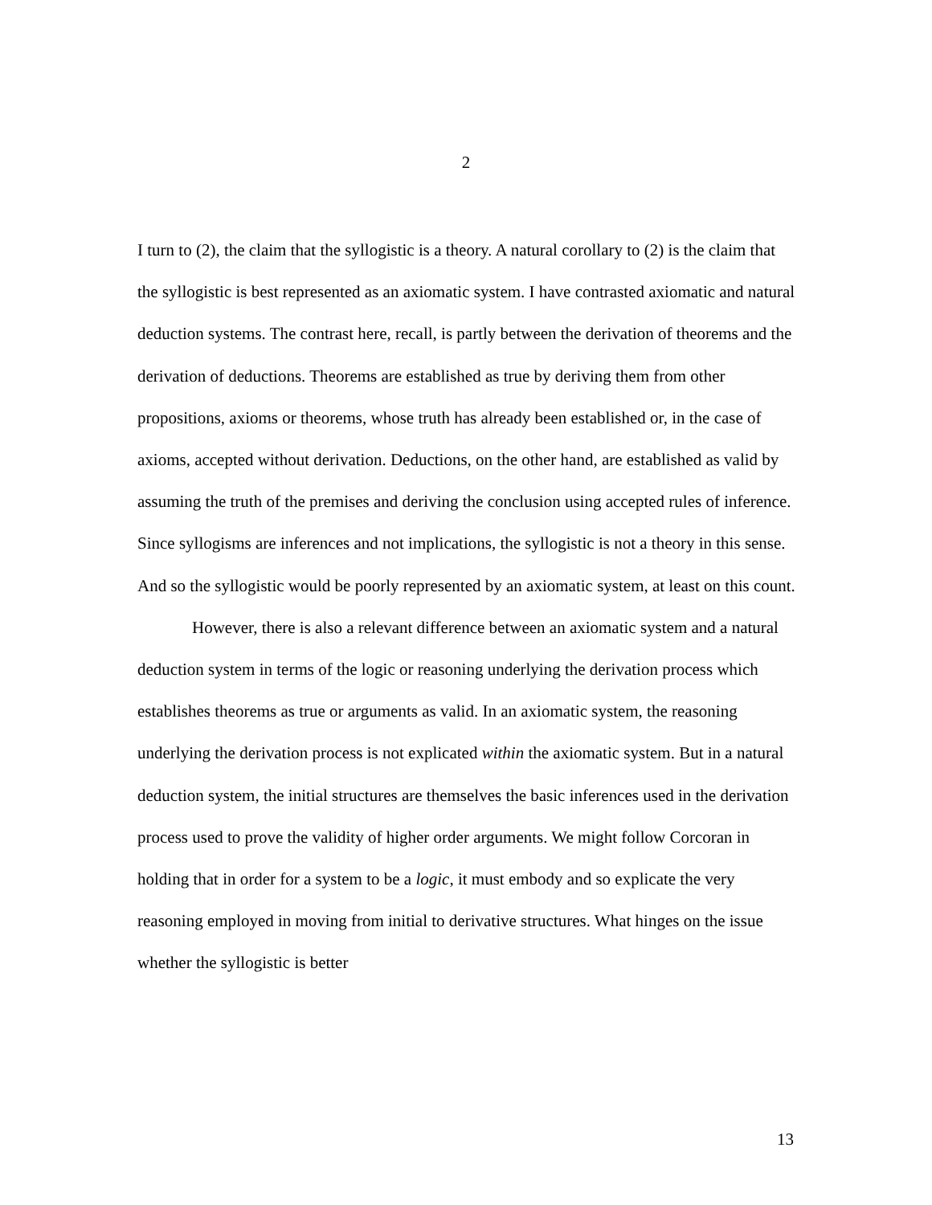2
I turn to (2), the claim that the syllogistic is a theory. A natural corollary to (2) is the claim that the syllogistic is best represented as an axiomatic system. I have contrasted axiomatic and natural deduction systems. The contrast here, recall, is partly between the derivation of theorems and the derivation of deductions. Theorems are established as true by deriving them from other propositions, axioms or theorems, whose truth has already been established or, in the case of axioms, accepted without derivation. Deductions, on the other hand, are established as valid by assuming the truth of the premises and deriving the conclusion using accepted rules of inference. Since syllogisms are inferences and not implications, the syllogistic is not a theory in this sense. And so the syllogistic would be poorly represented by an axiomatic system, at least on this count.
However, there is also a relevant difference between an axiomatic system and a natural deduction system in terms of the logic or reasoning underlying the derivation process which establishes theorems as true or arguments as valid. In an axiomatic system, the reasoning underlying the derivation process is not explicated within the axiomatic system. But in a natural deduction system, the initial structures are themselves the basic inferences used in the derivation process used to prove the validity of higher order arguments. We might follow Corcoran in holding that in order for a system to be a logic, it must embody and so explicate the very reasoning employed in moving from initial to derivative structures. What hinges on the issue whether the syllogistic is better
13